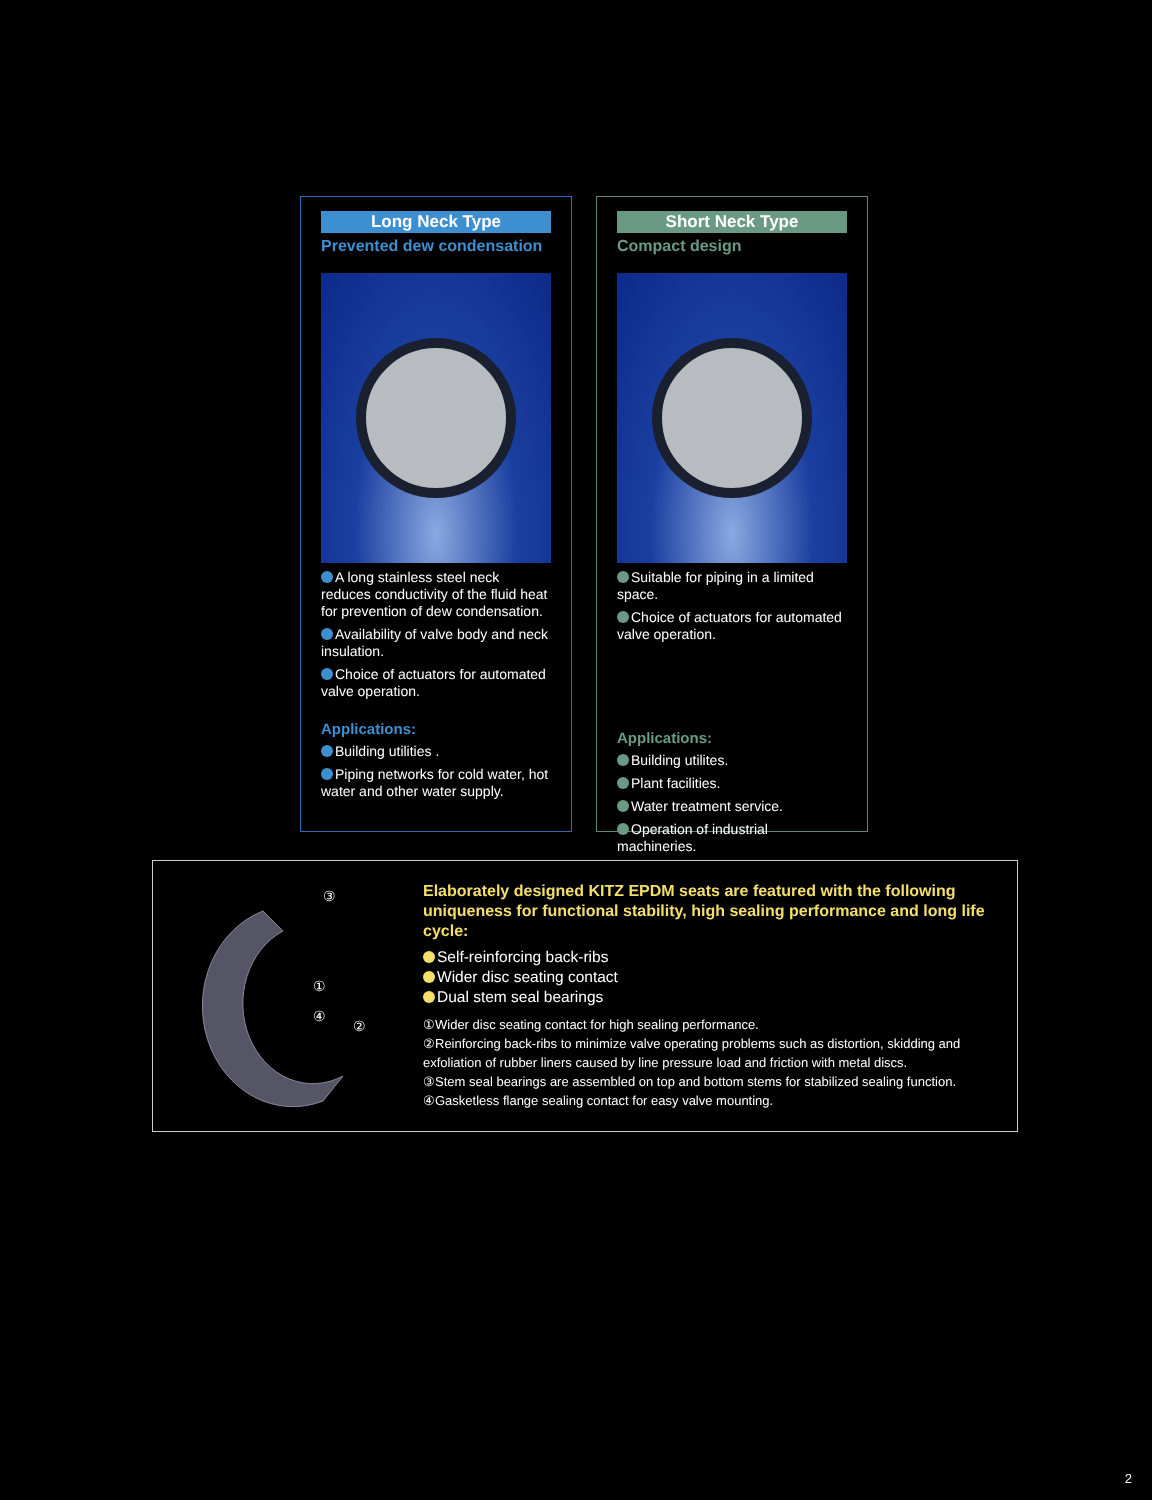Long Neck Type
Prevented dew condensation
A long stainless steel neck reduces conductivity of the fluid heat for prevention of dew condensation.
Availability of valve body and neck insulation.
Choice of actuators for automated valve operation.
Applications:
Building utilities .
Piping networks for cold water, hot water and other water supply.
Short Neck Type
Compact design
Suitable for piping in a limited space.
Choice of actuators for automated valve operation.
Applications:
Building utilites.
Plant facilities.
Water treatment service.
Operation of industrial machineries.
③
①
④
②
Elaborately designed KITZ EPDM seats are featured with the following uniqueness for functional stability, high sealing performance and long life cycle:
Self-reinforcing back-ribs
Wider disc seating contact
Dual stem seal bearings
①Wider disc seating contact for high sealing performance.
②Reinforcing back-ribs to minimize valve operating problems such as distortion, skidding and exfoliation of rubber liners caused by line pressure load and friction with metal discs.
③Stem seal bearings are assembled on top and bottom stems for stabilized sealing function.
④Gasketless flange sealing contact for easy valve mounting.
2